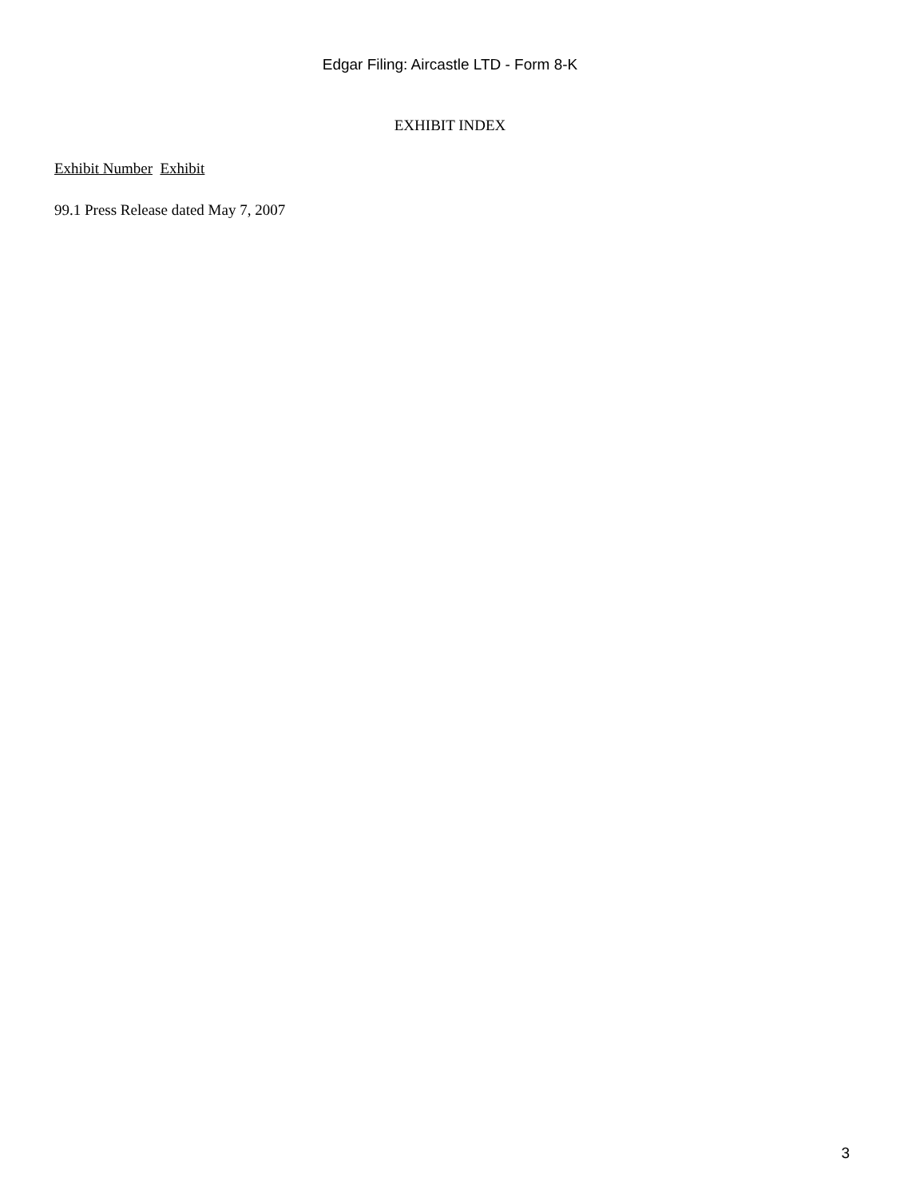Edgar Filing: Aircastle LTD - Form 8-K
EXHIBIT INDEX
Exhibit Number Exhibit
99.1 Press Release dated May 7, 2007
3